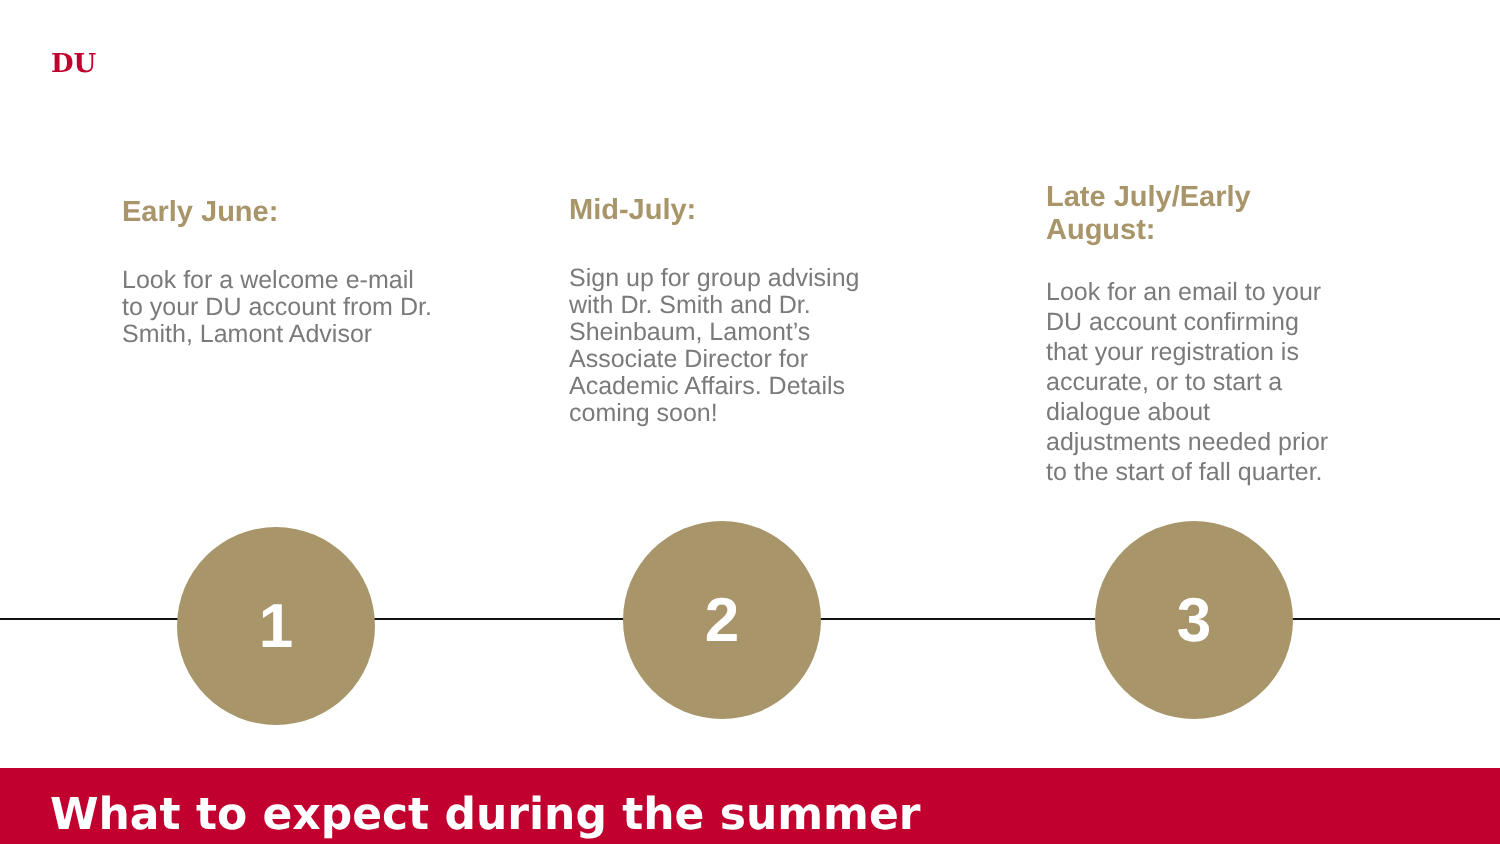DU
Early June:
Look for a welcome e-mail to your DU account from Dr. Smith, Lamont Advisor
Mid-July:
Sign up for group advising with Dr. Smith and Dr. Sheinbaum, Lamont’s Associate Director for Academic Affairs. Details coming soon!
Late July/Early August:
Look for an email to your DU account confirming that your registration is accurate, or to start a dialogue about adjustments needed prior to the start of fall quarter.
1 2 3
What to expect during the summer